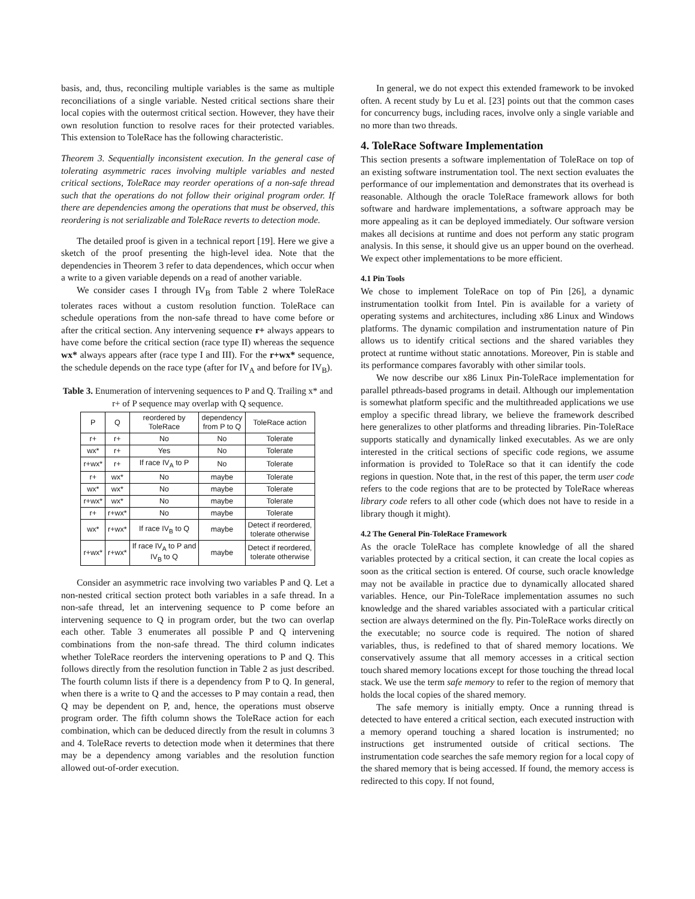basis, and, thus, reconciling multiple variables is the same as multiple reconciliations of a single variable. Nested critical sections share their local copies with the outermost critical section. However, they have their own resolution function to resolve races for their protected variables. This extension to ToleRace has the following characteristic.
Theorem 3. Sequentially inconsistent execution. In the general case of tolerating asymmetric races involving multiple variables and nested critical sections, ToleRace may reorder operations of a non-safe thread such that the operations do not follow their original program order. If there are dependencies among the operations that must be observed, this reordering is not serializable and ToleRace reverts to detection mode.
The detailed proof is given in a technical report [19]. Here we give a sketch of the proof presenting the high-level idea. Note that the dependencies in Theorem 3 refer to data dependences, which occur when a write to a given variable depends on a read of another variable.
We consider cases I through IV<sub>B</sub> from Table 2 where ToleRace tolerates races without a custom resolution function. ToleRace can schedule operations from the non-safe thread to have come before or after the critical section. Any intervening sequence r+ always appears to have come before the critical section (race type II) whereas the sequence wx* always appears after (race type I and III). For the r+wx* sequence, the schedule depends on the race type (after for IV<sub>A</sub> and before for IV<sub>B</sub>).
Table 3. Enumeration of intervening sequences to P and Q. Trailing x* and r+ of P sequence may overlap with Q sequence.
| P | Q | reordered by ToleRace | dependency from P to Q | ToleRace action |
| --- | --- | --- | --- | --- |
| r+ | r+ | No | No | Tolerate |
| wx* | r+ | Yes | No | Tolerate |
| r+wx* | r+ | If race IV<sub>A</sub> to P | No | Tolerate |
| r+ | wx* | No | maybe | Tolerate |
| wx* | wx* | No | maybe | Tolerate |
| r+wx* | wx* | No | maybe | Tolerate |
| r+ | r+wx* | No | maybe | Tolerate |
| wx* | r+wx* | If race IV<sub>B</sub> to Q | maybe | Detect if reordered, tolerate otherwise |
| r+wx* | r+wx* | If race IV<sub>A</sub> to P and IV<sub>B</sub> to Q | maybe | Detect if reordered, tolerate otherwise |
Consider an asymmetric race involving two variables P and Q. Let a non-nested critical section protect both variables in a safe thread. In a non-safe thread, let an intervening sequence to P come before an intervening sequence to Q in program order, but the two can overlap each other. Table 3 enumerates all possible P and Q intervening combinations from the non-safe thread. The third column indicates whether ToleRace reorders the intervening operations to P and Q. This follows directly from the resolution function in Table 2 as just described. The fourth column lists if there is a dependency from P to Q. In general, when there is a write to Q and the accesses to P may contain a read, then Q may be dependent on P, and, hence, the operations must observe program order. The fifth column shows the ToleRace action for each combination, which can be deduced directly from the result in columns 3 and 4. ToleRace reverts to detection mode when it determines that there may be a dependency among variables and the resolution function allowed out-of-order execution.
In general, we do not expect this extended framework to be invoked often. A recent study by Lu et al. [23] points out that the common cases for concurrency bugs, including races, involve only a single variable and no more than two threads.
4. ToleRace Software Implementation
This section presents a software implementation of ToleRace on top of an existing software instrumentation tool. The next section evaluates the performance of our implementation and demonstrates that its overhead is reasonable. Although the oracle ToleRace framework allows for both software and hardware implementations, a software approach may be more appealing as it can be deployed immediately. Our software version makes all decisions at runtime and does not perform any static program analysis. In this sense, it should give us an upper bound on the overhead. We expect other implementations to be more efficient.
4.1 Pin Tools
We chose to implement ToleRace on top of Pin [26], a dynamic instrumentation toolkit from Intel. Pin is available for a variety of operating systems and architectures, including x86 Linux and Windows platforms. The dynamic compilation and instrumentation nature of Pin allows us to identify critical sections and the shared variables they protect at runtime without static annotations. Moreover, Pin is stable and its performance compares favorably with other similar tools.
We now describe our x86 Linux Pin-ToleRace implementation for parallel pthreads-based programs in detail. Although our implementation is somewhat platform specific and the multithreaded applications we use employ a specific thread library, we believe the framework described here generalizes to other platforms and threading libraries. Pin-ToleRace supports statically and dynamically linked executables. As we are only interested in the critical sections of specific code regions, we assume information is provided to ToleRace so that it can identify the code regions in question. Note that, in the rest of this paper, the term user code refers to the code regions that are to be protected by ToleRace whereas library code refers to all other code (which does not have to reside in a library though it might).
4.2 The General Pin-ToleRace Framework
As the oracle ToleRace has complete knowledge of all the shared variables protected by a critical section, it can create the local copies as soon as the critical section is entered. Of course, such oracle knowledge may not be available in practice due to dynamically allocated shared variables. Hence, our Pin-ToleRace implementation assumes no such knowledge and the shared variables associated with a particular critical section are always determined on the fly. Pin-ToleRace works directly on the executable; no source code is required. The notion of shared variables, thus, is redefined to that of shared memory locations. We conservatively assume that all memory accesses in a critical section touch shared memory locations except for those touching the thread local stack. We use the term safe memory to refer to the region of memory that holds the local copies of the shared memory.
The safe memory is initially empty. Once a running thread is detected to have entered a critical section, each executed instruction with a memory operand touching a shared location is instrumented; no instructions get instrumented outside of critical sections. The instrumentation code searches the safe memory region for a local copy of the shared memory that is being accessed. If found, the memory access is redirected to this copy. If not found,